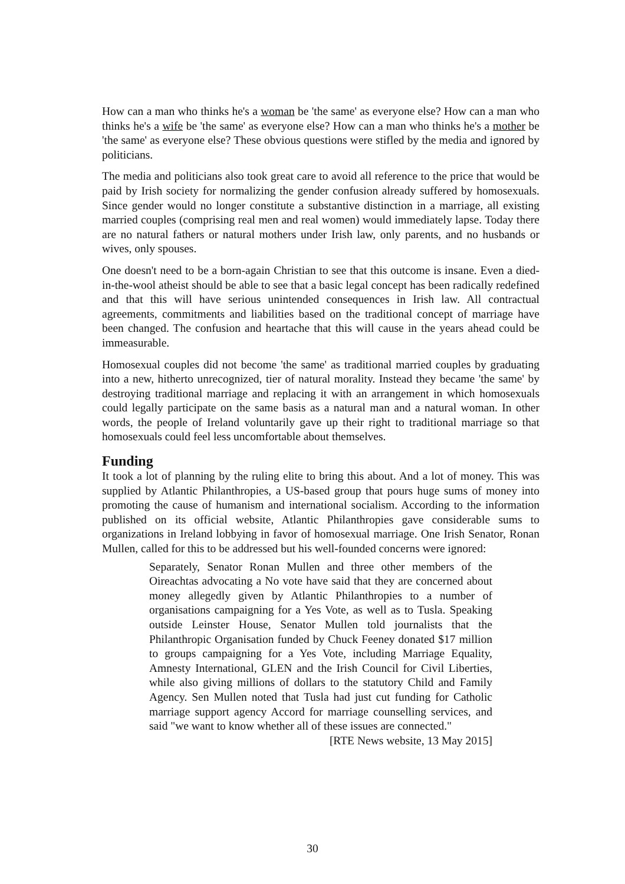How can a man who thinks he's a woman be 'the same' as everyone else? How can a man who thinks he's a wife be 'the same' as everyone else? How can a man who thinks he's a mother be 'the same' as everyone else? These obvious questions were stifled by the media and ignored by politicians.
The media and politicians also took great care to avoid all reference to the price that would be paid by Irish society for normalizing the gender confusion already suffered by homosexuals. Since gender would no longer constitute a substantive distinction in a marriage, all existing married couples (comprising real men and real women) would immediately lapse. Today there are no natural fathers or natural mothers under Irish law, only parents, and no husbands or wives, only spouses.
One doesn't need to be a born-again Christian to see that this outcome is insane. Even a died-in-the-wool atheist should be able to see that a basic legal concept has been radically redefined and that this will have serious unintended consequences in Irish law. All contractual agreements, commitments and liabilities based on the traditional concept of marriage have been changed. The confusion and heartache that this will cause in the years ahead could be immeasurable.
Homosexual couples did not become 'the same' as traditional married couples by graduating into a new, hitherto unrecognized, tier of natural morality. Instead they became 'the same' by destroying traditional marriage and replacing it with an arrangement in which homosexuals could legally participate on the same basis as a natural man and a natural woman. In other words, the people of Ireland voluntarily gave up their right to traditional marriage so that homosexuals could feel less uncomfortable about themselves.
Funding
It took a lot of planning by the ruling elite to bring this about. And a lot of money. This was supplied by Atlantic Philanthropies, a US-based group that pours huge sums of money into promoting the cause of humanism and international socialism. According to the information published on its official website, Atlantic Philanthropies gave considerable sums to organizations in Ireland lobbying in favor of homosexual marriage. One Irish Senator, Ronan Mullen, called for this to be addressed but his well-founded concerns were ignored:
Separately, Senator Ronan Mullen and three other members of the Oireachtas advocating a No vote have said that they are concerned about money allegedly given by Atlantic Philanthropies to a number of organisations campaigning for a Yes Vote, as well as to Tusla. Speaking outside Leinster House, Senator Mullen told journalists that the Philanthropic Organisation funded by Chuck Feeney donated $17 million to groups campaigning for a Yes Vote, including Marriage Equality, Amnesty International, GLEN and the Irish Council for Civil Liberties, while also giving millions of dollars to the statutory Child and Family Agency. Sen Mullen noted that Tusla had just cut funding for Catholic marriage support agency Accord for marriage counselling services, and said "we want to know whether all of these issues are connected."
[RTE News website, 13 May 2015]
30